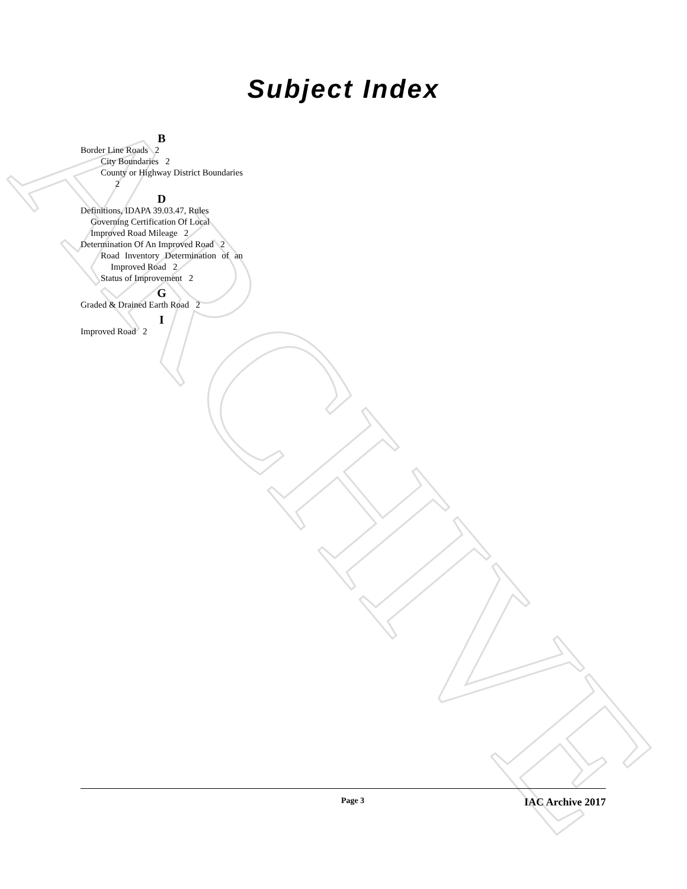ARCHIVE
Subject Index
B
Border Line Roads 2
City Boundaries 2
County or Highway District Boundaries 2
D
Definitions, IDAPA 39.03.47, Rules Governing Certification Of Local Improved Road Mileage 2
Determination Of An Improved Road 2
Road Inventory Determination of an Improved Road 2
Status of Improvement 2
G
Graded & Drained Earth Road 2
I
Improved Road 2
Page 3 IAC Archive 2017